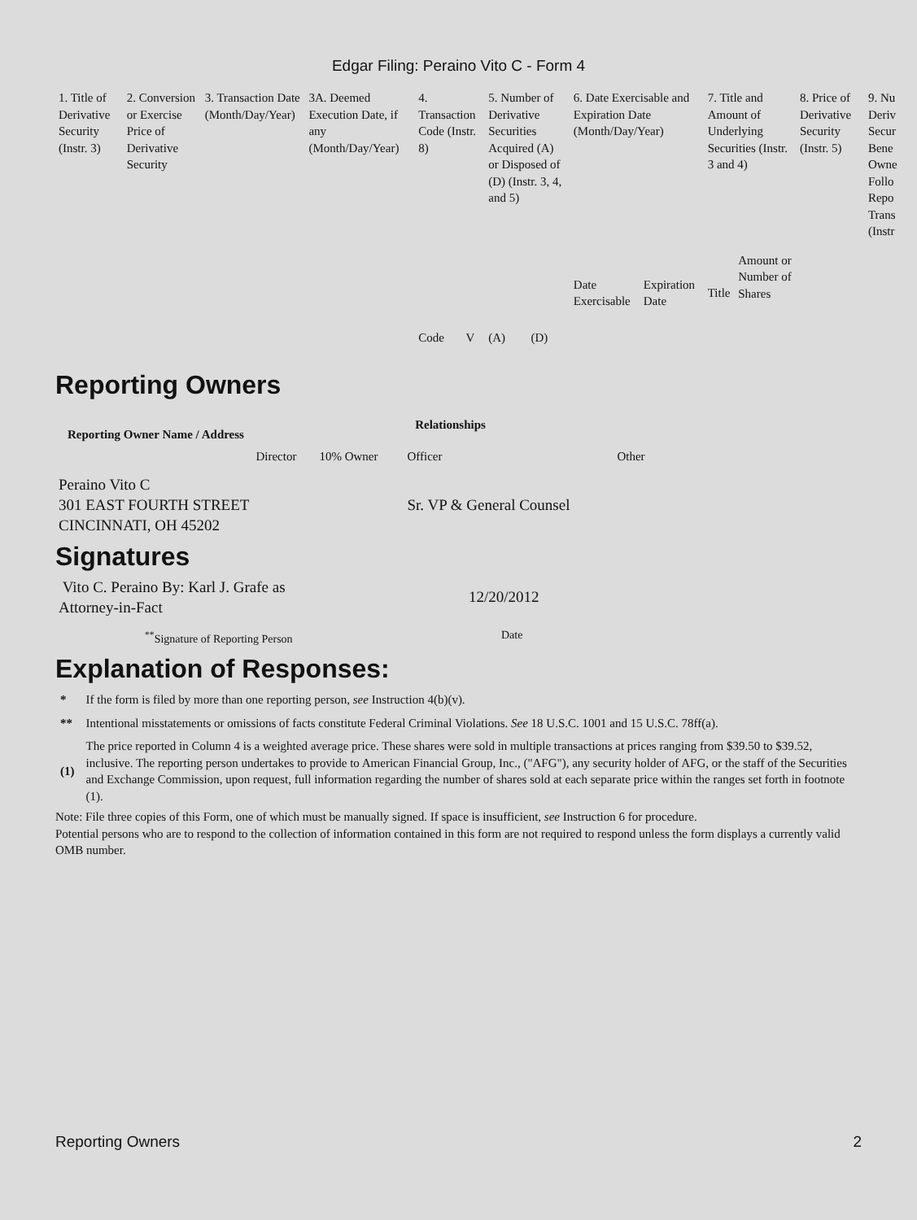Edgar Filing: Peraino Vito C - Form 4
| 1. Title of Derivative Security (Instr. 3) | 2. Conversion or Exercise Price of Derivative Security | 3. Transaction Date (Month/Day/Year) | 3A. Deemed Execution Date, if any (Month/Day/Year) | 4. Transaction Code (Instr. 8) | | 5. Number of Derivative Securities Acquired (A) or Disposed of (D) (Instr. 3, 4, and 5) | | 6. Date Exercisable and Expiration Date (Month/Day/Year) | | 7. Title and Amount of Underlying Securities (Instr. 3 and 4) | | 8. Price of Derivative Security (Instr. 5) | 9. Nu Deriv Secur Bene Owne Follo Repo Trans (Instr |
| --- | --- | --- | --- | --- | --- | --- | --- | --- | --- | --- | --- | --- | --- |
| | | | | Code | V | (A) | (D) | Date Exercisable | Expiration Date | Title | Amount or Number of Shares | | |
Reporting Owners
| Reporting Owner Name / Address | Relationships | | | |
| --- | --- | --- | --- | --- |
| | Director | 10% Owner | Officer | Other |
| Peraino Vito C 301 EAST FOURTH STREET CINCINNATI, OH 45202 | | | Sr. VP & General Counsel | |
Signatures
| Vito C. Peraino By: Karl J. Grafe as Attorney-in-Fact | 12/20/2012 |
| <sup>**</sup> Signature of Reporting Person | Date |
Explanation of Responses:
| * | If the form is filed by more than one reporting person, see Instruction 4(b)(v). |
| ** | Intentional misstatements or omissions of facts constitute Federal Criminal Violations. See 18 U.S.C. 1001 and 15 U.S.C. 78ff(a). |
| (1) | The price reported in Column 4 is a weighted average price. These shares were sold in multiple transactions at prices ranging from $39.50 to $39.52, inclusive. The reporting person undertakes to provide to American Financial Group, Inc., ("AFG"), any security holder of AFG, or the staff of the Securities and Exchange Commission, upon request, full information regarding the number of shares sold at each separate price within the ranges set forth in footnote (1). |
Note: File three copies of this Form, one of which must be manually signed. If space is insufficient, see Instruction 6 for procedure.
Potential persons who are to respond to the collection of information contained in this form are not required to respond unless the form displays a currently valid OMB number.
Reporting Owners 2